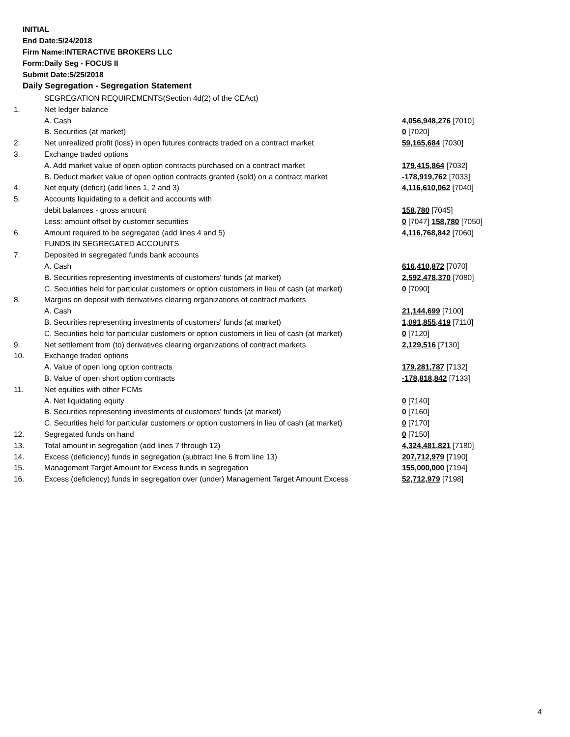INITIAL
End Date:5/24/2018
Firm Name:INTERACTIVE BROKERS LLC
Form:Daily Seg - FOCUS II
Submit Date:5/25/2018
Daily Segregation - Segregation Statement
| | SEGREGATION REQUIREMENTS(Section 4d(2) of the CEAct) | |
| 1. | Net ledger balance | |
| | A. Cash | 4,056,948,276 [7010] |
| | B. Securities (at market) | 0 [7020] |
| 2. | Net unrealized profit (loss) in open futures contracts traded on a contract market | 59,165,684 [7030] |
| 3. | Exchange traded options | |
| | A. Add market value of open option contracts purchased on a contract market | 179,415,864 [7032] |
| | B. Deduct market value of open option contracts granted (sold) on a contract market | -178,919,762 [7033] |
| 4. | Net equity (deficit) (add lines 1, 2 and 3) | 4,116,610,062 [7040] |
| 5. | Accounts liquidating to a deficit and accounts with | |
| | debit balances - gross amount | 158,780 [7045] |
| | Less: amount offset by customer securities | 0 [7047] 158,780 [7050] |
| 6. | Amount required to be segregated (add lines 4 and 5) | 4,116,768,842 [7060] |
| | FUNDS IN SEGREGATED ACCOUNTS | |
| 7. | Deposited in segregated funds bank accounts | |
| | A. Cash | 616,410,872 [7070] |
| | B. Securities representing investments of customers' funds (at market) | 2,592,478,370 [7080] |
| | C. Securities held for particular customers or option customers in lieu of cash (at market) | 0 [7090] |
| 8. | Margins on deposit with derivatives clearing organizations of contract markets | |
| | A. Cash | 21,144,699 [7100] |
| | B. Securities representing investments of customers' funds (at market) | 1,091,855,419 [7110] |
| | C. Securities held for particular customers or option customers in lieu of cash (at market) | 0 [7120] |
| 9. | Net settlement from (to) derivatives clearing organizations of contract markets | 2,129,516 [7130] |
| 10. | Exchange traded options | |
| | A. Value of open long option contracts | 179,281,787 [7132] |
| | B. Value of open short option contracts | -178,818,842 [7133] |
| 11. | Net equities with other FCMs | |
| | A. Net liquidating equity | 0 [7140] |
| | B. Securities representing investments of customers' funds (at market) | 0 [7160] |
| | C. Securities held for particular customers or option customers in lieu of cash (at market) | 0 [7170] |
| 12. | Segregated funds on hand | 0 [7150] |
| 13. | Total amount in segregation (add lines 7 through 12) | 4,324,481,821 [7180] |
| 14. | Excess (deficiency) funds in segregation (subtract line 6 from line 13) | 207,712,979 [7190] |
| 15. | Management Target Amount for Excess funds in segregation | 155,000,000 [7194] |
| 16. | Excess (deficiency) funds in segregation over (under) Management Target Amount Excess | 52,712,979 [7198] |
4